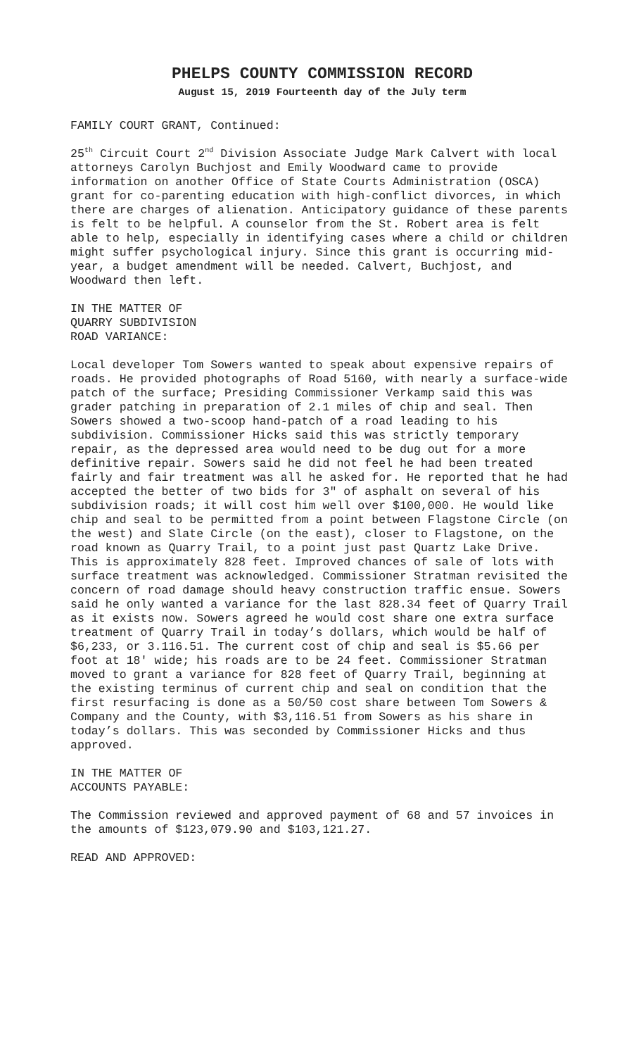PHELPS COUNTY COMMISSION RECORD
August 15, 2019 Fourteenth day of the July term
FAMILY COURT GRANT, Continued:
25<sup>th</sup> Circuit Court 2<sup>nd</sup> Division Associate Judge Mark Calvert with local attorneys Carolyn Buchjost and Emily Woodward came to provide information on another Office of State Courts Administration (OSCA) grant for co-parenting education with high-conflict divorces, in which there are charges of alienation. Anticipatory guidance of these parents is felt to be helpful. A counselor from the St. Robert area is felt able to help, especially in identifying cases where a child or children might suffer psychological injury. Since this grant is occurring mid-year, a budget amendment will be needed. Calvert, Buchjost, and Woodward then left.
IN THE MATTER OF
QUARRY SUBDIVISION
ROAD VARIANCE:
Local developer Tom Sowers wanted to speak about expensive repairs of roads. He provided photographs of Road 5160, with nearly a surface-wide patch of the surface; Presiding Commissioner Verkamp said this was grader patching in preparation of 2.1 miles of chip and seal. Then Sowers showed a two-scoop hand-patch of a road leading to his subdivision. Commissioner Hicks said this was strictly temporary repair, as the depressed area would need to be dug out for a more definitive repair. Sowers said he did not feel he had been treated fairly and fair treatment was all he asked for. He reported that he had accepted the better of two bids for 3″ of asphalt on several of his subdivision roads; it will cost him well over $100,000. He would like chip and seal to be permitted from a point between Flagstone Circle (on the west) and Slate Circle (on the east), closer to Flagstone, on the road known as Quarry Trail, to a point just past Quartz Lake Drive. This is approximately 828 feet. Improved chances of sale of lots with surface treatment was acknowledged. Commissioner Stratman revisited the concern of road damage should heavy construction traffic ensue. Sowers said he only wanted a variance for the last 828.34 feet of Quarry Trail as it exists now. Sowers agreed he would cost share one extra surface treatment of Quarry Trail in today’s dollars, which would be half of $6,233, or 3.116.51. The current cost of chip and seal is $5.66 per foot at 18′ wide; his roads are to be 24 feet. Commissioner Stratman moved to grant a variance for 828 feet of Quarry Trail, beginning at the existing terminus of current chip and seal on condition that the first resurfacing is done as a 50/50 cost share between Tom Sowers & Company and the County, with $3,116.51 from Sowers as his share in today’s dollars. This was seconded by Commissioner Hicks and thus approved.
IN THE MATTER OF
ACCOUNTS PAYABLE:
The Commission reviewed and approved payment of 68 and 57 invoices in the amounts of $123,079.90 and $103,121.27.
READ AND APPROVED: